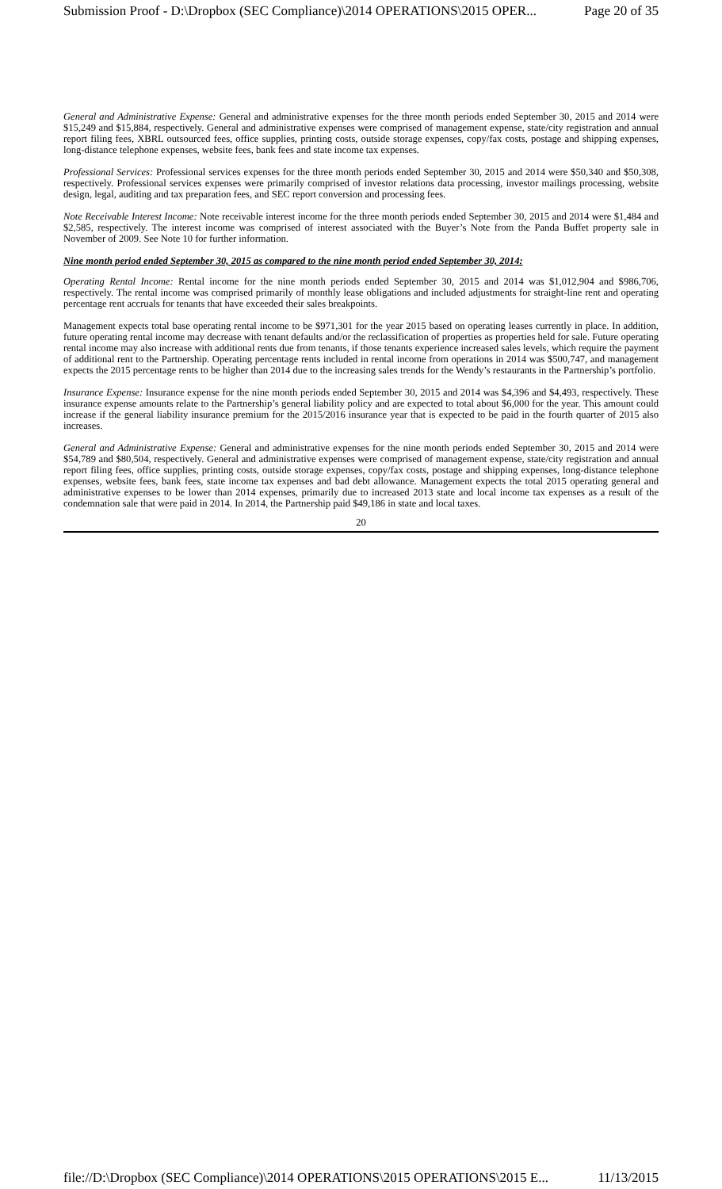Submission Proof - D:\Dropbox (SEC Compliance)\2014 OPERATIONS\2015 OPER... Page 20 of 35
General and Administrative Expense: General and administrative expenses for the three month periods ended September 30, 2015 and 2014 were $15,249 and $15,884, respectively. General and administrative expenses were comprised of management expense, state/city registration and annual report filing fees, XBRL outsourced fees, office supplies, printing costs, outside storage expenses, copy/fax costs, postage and shipping expenses, long-distance telephone expenses, website fees, bank fees and state income tax expenses.
Professional Services: Professional services expenses for the three month periods ended September 30, 2015 and 2014 were $50,340 and $50,308, respectively. Professional services expenses were primarily comprised of investor relations data processing, investor mailings processing, website design, legal, auditing and tax preparation fees, and SEC report conversion and processing fees.
Note Receivable Interest Income: Note receivable interest income for the three month periods ended September 30, 2015 and 2014 were $1,484 and $2,585, respectively. The interest income was comprised of interest associated with the Buyer’s Note from the Panda Buffet property sale in November of 2009. See Note 10 for further information.
Nine month period ended September 30, 2015 as compared to the nine month period ended September 30, 2014:
Operating Rental Income: Rental income for the nine month periods ended September 30, 2015 and 2014 was $1,012,904 and $986,706, respectively. The rental income was comprised primarily of monthly lease obligations and included adjustments for straight-line rent and operating percentage rent accruals for tenants that have exceeded their sales breakpoints.
Management expects total base operating rental income to be $971,301 for the year 2015 based on operating leases currently in place. In addition, future operating rental income may decrease with tenant defaults and/or the reclassification of properties as properties held for sale. Future operating rental income may also increase with additional rents due from tenants, if those tenants experience increased sales levels, which require the payment of additional rent to the Partnership. Operating percentage rents included in rental income from operations in 2014 was $500,747, and management expects the 2015 percentage rents to be higher than 2014 due to the increasing sales trends for the Wendy’s restaurants in the Partnership’s portfolio.
Insurance Expense: Insurance expense for the nine month periods ended September 30, 2015 and 2014 was $4,396 and $4,493, respectively. These insurance expense amounts relate to the Partnership’s general liability policy and are expected to total about $6,000 for the year. This amount could increase if the general liability insurance premium for the 2015/2016 insurance year that is expected to be paid in the fourth quarter of 2015 also increases.
General and Administrative Expense: General and administrative expenses for the nine month periods ended September 30, 2015 and 2014 were $54,789 and $80,504, respectively. General and administrative expenses were comprised of management expense, state/city registration and annual report filing fees, office supplies, printing costs, outside storage expenses, copy/fax costs, postage and shipping expenses, long-distance telephone expenses, website fees, bank fees, state income tax expenses and bad debt allowance. Management expects the total 2015 operating general and administrative expenses to be lower than 2014 expenses, primarily due to increased 2013 state and local income tax expenses as a result of the condemnation sale that were paid in 2014. In 2014, the Partnership paid $49,186 in state and local taxes.
20
file://D:\Dropbox (SEC Compliance)\2014 OPERATIONS\2015 OPERATIONS\2015 E... 11/13/2015